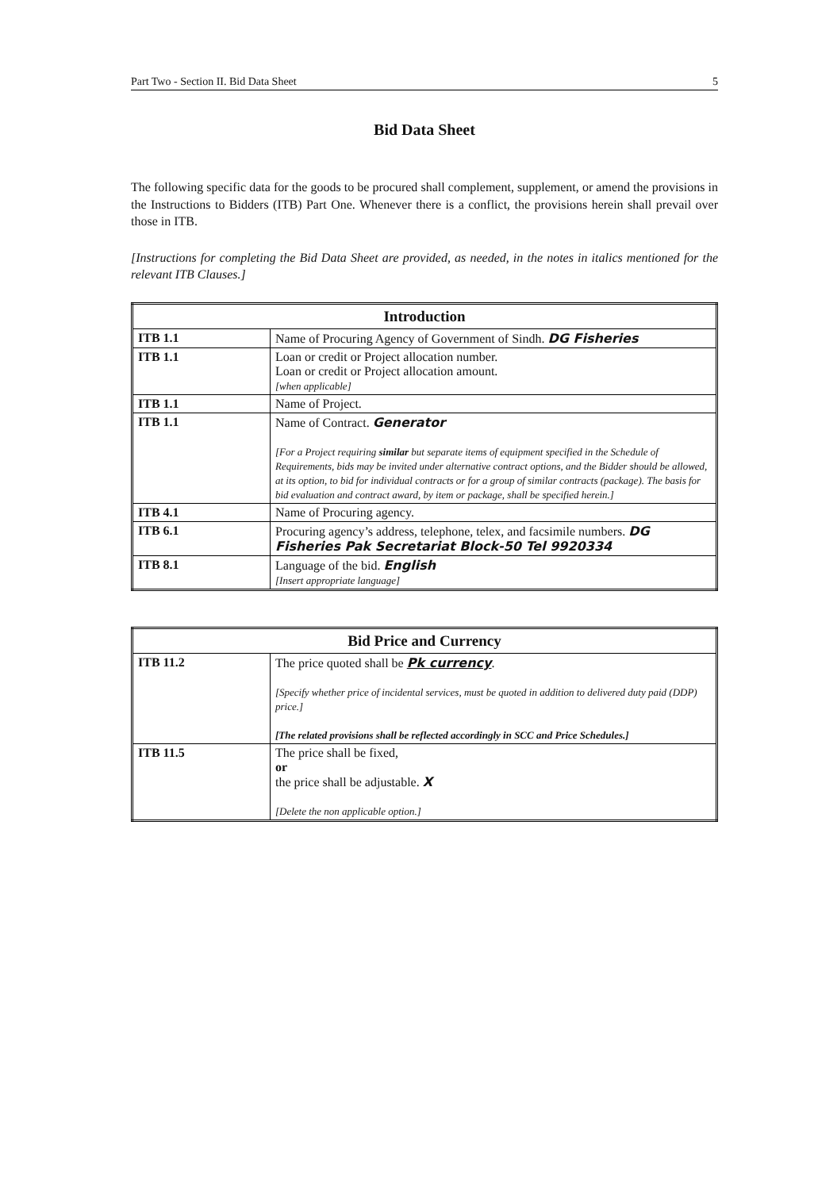Part Two - Section II. Bid Data Sheet 5
Bid Data Sheet
The following specific data for the goods to be procured shall complement, supplement, or amend the provisions in the Instructions to Bidders (ITB) Part One. Whenever there is a conflict, the provisions herein shall prevail over those in ITB.
[Instructions for completing the Bid Data Sheet are provided, as needed, in the notes in italics mentioned for the relevant ITB Clauses.]
| Introduction | |
| --- | --- |
| ITB 1.1 | Name of Procuring Agency of Government of Sindh. DG Fisheries |
| ITB 1.1 | Loan or credit or Project allocation number. Loan or credit or Project allocation amount. [when applicable] |
| ITB 1.1 | Name of Project. |
| ITB 1.1 | Name of Contract. Generator [For a Project requiring similar but separate items of equipment specified in the Schedule of Requirements, bids may be invited under alternative contract options, and the Bidder should be allowed, at its option, to bid for individual contracts or for a group of similar contracts (package). The basis for bid evaluation and contract award, by item or package, shall be specified herein.] |
| ITB 4.1 | Name of Procuring agency. |
| ITB 6.1 | Procuring agency’s address, telephone, telex, and facsimile numbers. DG Fisheries Pak Secretariat Block-50 Tel 9920334 |
| ITB 8.1 | Language of the bid. English [Insert appropriate language] |
| Bid Price and Currency | |
| --- | --- |
| ITB 11.2 | The price quoted shall be Pk currency . [Specify whether price of incidental services, must be quoted in addition to delivered duty paid (DDP) price.] [The related provisions shall be reflected accordingly in SCC and Price Schedules.] |
| ITB 11.5 | The price shall be fixed, or the price shall be adjustable. X [Delete the non applicable option.] |